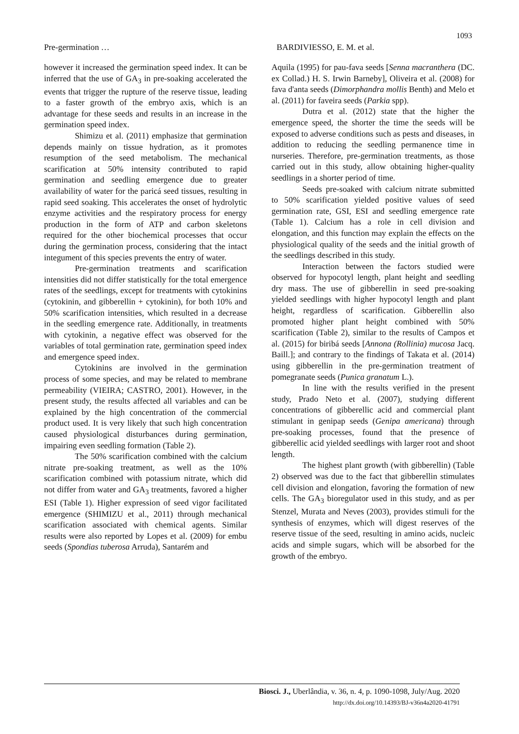1093
Pre-germination … BARDIVIESSO, E. M. et al.
however it increased the germination speed index. It can be inferred that the use of GA<sub>3</sub> in pre-soaking accelerated the events that trigger the rupture of the reserve tissue, leading to a faster growth of the embryo axis, which is an advantage for these seeds and results in an increase in the germination speed index.
Shimizu et al. (2011) emphasize that germination depends mainly on tissue hydration, as it promotes resumption of the seed metabolism. The mechanical scarification at 50% intensity contributed to rapid germination and seedling emergence due to greater availability of water for the paricá seed tissues, resulting in rapid seed soaking. This accelerates the onset of hydrolytic enzyme activities and the respiratory process for energy production in the form of ATP and carbon skeletons required for the other biochemical processes that occur during the germination process, considering that the intact integument of this species prevents the entry of water.
Pre-germination treatments and scarification intensities did not differ statistically for the total emergence rates of the seedlings, except for treatments with cytokinins (cytokinin, and gibberellin + cytokinin), for both 10% and 50% scarification intensities, which resulted in a decrease in the seedling emergence rate. Additionally, in treatments with cytokinin, a negative effect was observed for the variables of total germination rate, germination speed index and emergence speed index.
Cytokinins are involved in the germination process of some species, and may be related to membrane permeability (VIEIRA; CASTRO, 2001). However, in the present study, the results affected all variables and can be explained by the high concentration of the commercial product used. It is very likely that such high concentration caused physiological disturbances during germination, impairing even seedling formation (Table 2).
The 50% scarification combined with the calcium nitrate pre-soaking treatment, as well as the 10% scarification combined with potassium nitrate, which did not differ from water and GA<sub>3</sub> treatments, favored a higher ESI (Table 1). Higher expression of seed vigor facilitated emergence (SHIMIZU et al., 2011) through mechanical scarification associated with chemical agents. Similar results were also reported by Lopes et al. (2009) for embu seeds (Spondias tuberosa Arruda), Santarém and
Aquila (1995) for pau-fava seeds [Senna macranthera (DC. ex Collad.) H. S. Irwin Barneby], Oliveira et al. (2008) for fava d'anta seeds (Dimorphandra mollis Benth) and Melo et al. (2011) for faveira seeds (Parkia spp).
Dutra et al. (2012) state that the higher the emergence speed, the shorter the time the seeds will be exposed to adverse conditions such as pests and diseases, in addition to reducing the seedling permanence time in nurseries. Therefore, pre-germination treatments, as those carried out in this study, allow obtaining higher-quality seedlings in a shorter period of time.
Seeds pre-soaked with calcium nitrate submitted to 50% scarification yielded positive values of seed germination rate, GSI, ESI and seedling emergence rate (Table 1). Calcium has a role in cell division and elongation, and this function may explain the effects on the physiological quality of the seeds and the initial growth of the seedlings described in this study.
Interaction between the factors studied were observed for hypocotyl length, plant height and seedling dry mass. The use of gibberellin in seed pre-soaking yielded seedlings with higher hypocotyl length and plant height, regardless of scarification. Gibberellin also promoted higher plant height combined with 50% scarification (Table 2), similar to the results of Campos et al. (2015) for biribá seeds [Annona (Rollinia) mucosa Jacq. Baill.]; and contrary to the findings of Takata et al. (2014) using gibberellin in the pre-germination treatment of pomegranate seeds (Punica granatum L.).
In line with the results verified in the present study, Prado Neto et al. (2007), studying different concentrations of gibberellic acid and commercial plant stimulant in genipap seeds (Genipa americana) through pre-soaking processes, found that the presence of gibberellic acid yielded seedlings with larger root and shoot length.
The highest plant growth (with gibberellin) (Table 2) observed was due to the fact that gibberellin stimulates cell division and elongation, favoring the formation of new cells. The GA<sub>3</sub> bioregulator used in this study, and as per Stenzel, Murata and Neves (2003), provides stimuli for the synthesis of enzymes, which will digest reserves of the reserve tissue of the seed, resulting in amino acids, nucleic acids and simple sugars, which will be absorbed for the growth of the embryo.
Biosci. J., Uberlândia, v. 36, n. 4, p. 1090-1098, July/Aug. 2020
http://dx.doi.org/10.14393/BJ-v36n4a2020-41791